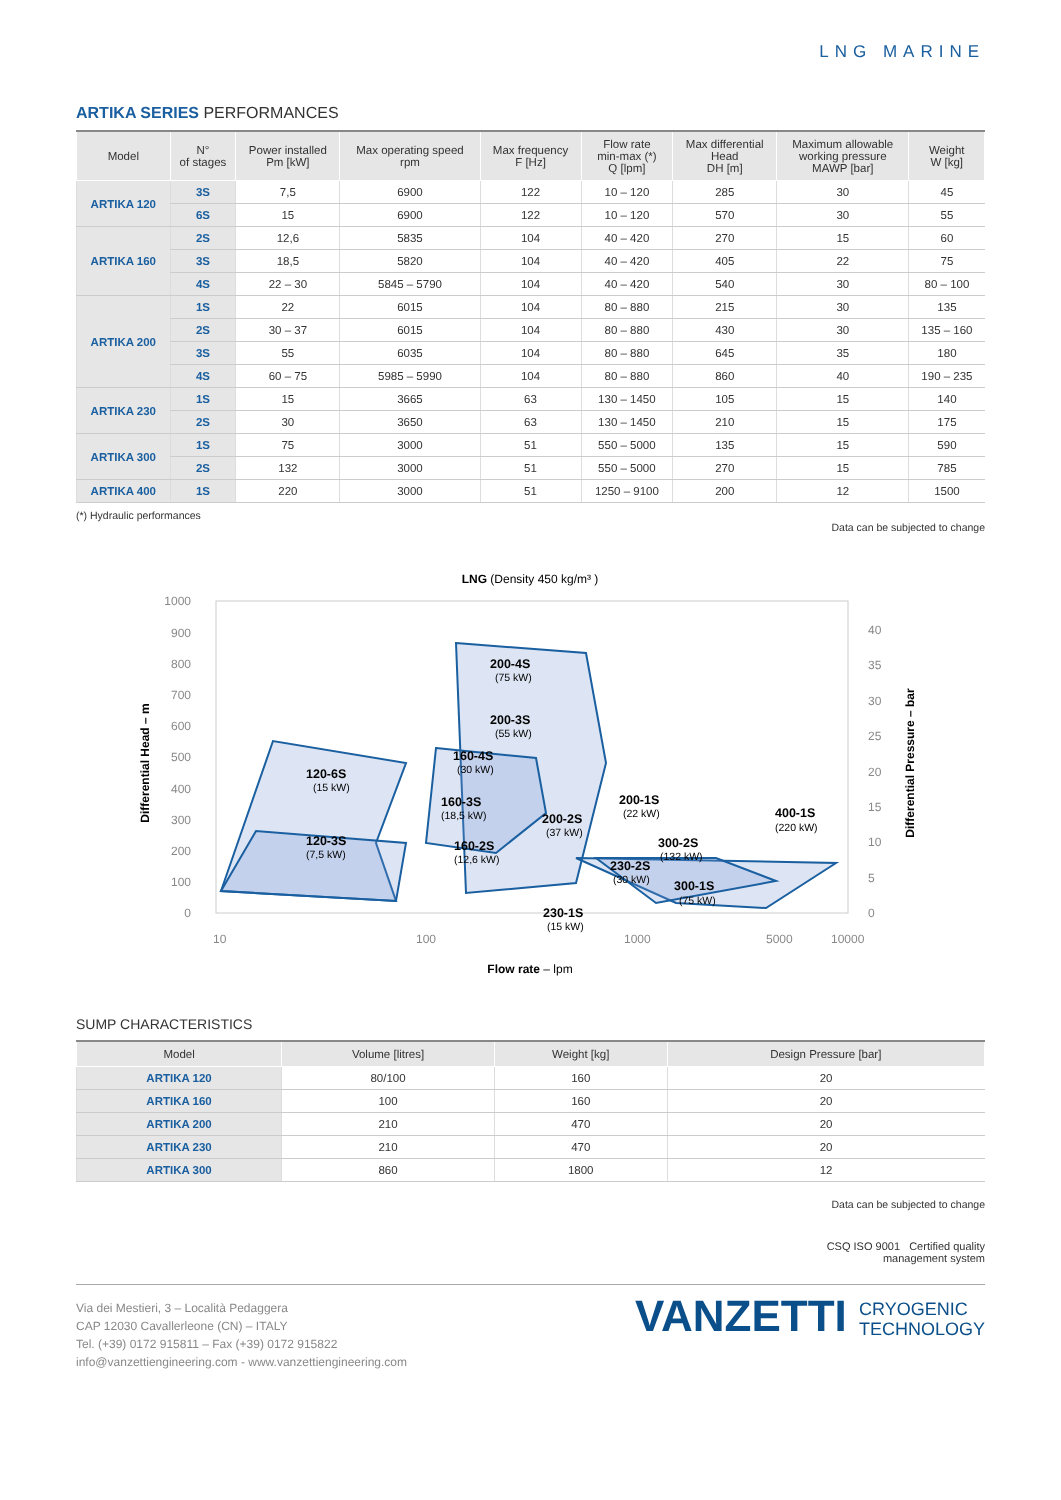LNG MARINE
ARTIKA SERIES PERFORMANCES
| Model | N° of stages | Power installed Pm [kW] | Max operating speed rpm | Max frequency F [Hz] | Flow rate min-max (*) Q [lpm] | Max differential Head DH [m] | Maximum allowable working pressure MAWP [bar] | Weight W [kg] |
| --- | --- | --- | --- | --- | --- | --- | --- | --- |
| ARTIKA 120 | 3S | 7,5 | 6900 | 122 | 10 – 120 | 285 | 30 | 45 |
| | 6S | 15 | 6900 | 122 | 10 – 120 | 570 | 30 | 55 |
| ARTIKA 160 | 2S | 12,6 | 5835 | 104 | 40 – 420 | 270 | 15 | 60 |
| | 3S | 18,5 | 5820 | 104 | 40 – 420 | 405 | 22 | 75 |
| | 4S | 22 – 30 | 5845 – 5790 | 104 | 40 – 420 | 540 | 30 | 80 – 100 |
| ARTIKA 200 | 1S | 22 | 6015 | 104 | 80 – 880 | 215 | 30 | 135 |
| | 2S | 30 – 37 | 6015 | 104 | 80 – 880 | 430 | 30 | 135 – 160 |
| | 3S | 55 | 6035 | 104 | 80 – 880 | 645 | 35 | 180 |
| | 4S | 60 – 75 | 5985 – 5990 | 104 | 80 – 880 | 860 | 40 | 190 – 235 |
| ARTIKA 230 | 1S | 15 | 3665 | 63 | 130 – 1450 | 105 | 15 | 140 |
| | 2S | 30 | 3650 | 63 | 130 – 1450 | 210 | 15 | 175 |
| ARTIKA 300 | 1S | 75 | 3000 | 51 | 550 – 5000 | 135 | 15 | 590 |
| | 2S | 132 | 3000 | 51 | 550 – 5000 | 270 | 15 | 785 |
| ARTIKA 400 | 1S | 220 | 3000 | 51 | 1250 – 9100 | 200 | 12 | 1500 |
(*) Hydraulic performances
Data can be subjected to change
LNG (Density 450 kg/m³ )
1000
900
800
700
600
500
400
300
200
100
0
40
35
30
25
20
15
10
5
0
10
100
1000
5000
10000
Differential Head – m
Differential Pressure – bar
Flow rate – lpm
120-6S
120-3S
200-4S
200-3S
160-4S
160-3S
160-2S
200-2S
200-1S
300-2S
400-1S
230-2S
300-1S
230-1S
(15 kW)
(7,5 kW)
(75 kW)
(55 kW)
(30 kW)
(18,5 kW)
(12,6 kW)
(37 kW)
(22 kW)
(132 kW)
(220 kW)
(30 kW)
(75 kW)
(15 kW)
SUMP CHARACTERISTICS
| Model | Volume [litres] | Weight [kg] | Design Pressure [bar] |
| --- | --- | --- | --- |
| ARTIKA 120 | 80/100 | 160 | 20 |
| ARTIKA 160 | 100 | 160 | 20 |
| ARTIKA 200 | 210 | 470 | 20 |
| ARTIKA 230 | 210 | 470 | 20 |
| ARTIKA 300 | 860 | 1800 | 12 |
Data can be subjected to change
CSQ ISO 9001 Certified quality
management system
Via dei Mestieri, 3 – Località Pedaggera
CAP 12030 Cavallerleone (CN) – ITALY
Tel. (+39) 0172 915811 – Fax (+39) 0172 915822
info@vanzettiengineering.com - www.vanzettiengineering.com
VANZETTI CRYOGENIC
TECHNOLOGY